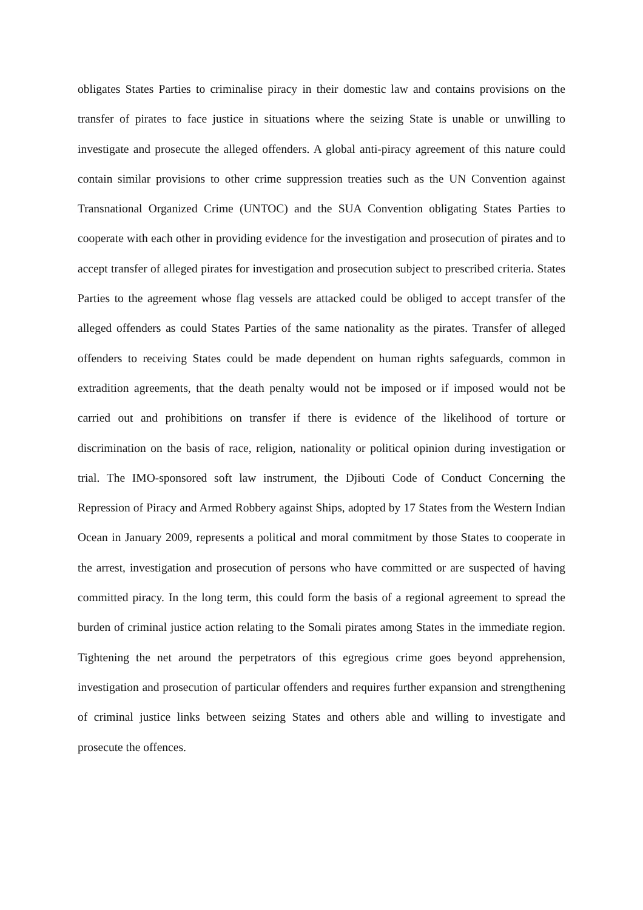obligates States Parties to criminalise piracy in their domestic law and contains provisions on the transfer of pirates to face justice in situations where the seizing State is unable or unwilling to investigate and prosecute the alleged offenders. A global anti-piracy agreement of this nature could contain similar provisions to other crime suppression treaties such as the UN Convention against Transnational Organized Crime (UNTOC) and the SUA Convention obligating States Parties to cooperate with each other in providing evidence for the investigation and prosecution of pirates and to accept transfer of alleged pirates for investigation and prosecution subject to prescribed criteria. States Parties to the agreement whose flag vessels are attacked could be obliged to accept transfer of the alleged offenders as could States Parties of the same nationality as the pirates. Transfer of alleged offenders to receiving States could be made dependent on human rights safeguards, common in extradition agreements, that the death penalty would not be imposed or if imposed would not be carried out and prohibitions on transfer if there is evidence of the likelihood of torture or discrimination on the basis of race, religion, nationality or political opinion during investigation or trial. The IMO-sponsored soft law instrument, the Djibouti Code of Conduct Concerning the Repression of Piracy and Armed Robbery against Ships, adopted by 17 States from the Western Indian Ocean in January 2009, represents a political and moral commitment by those States to cooperate in the arrest, investigation and prosecution of persons who have committed or are suspected of having committed piracy. In the long term, this could form the basis of a regional agreement to spread the burden of criminal justice action relating to the Somali pirates among States in the immediate region. Tightening the net around the perpetrators of this egregious crime goes beyond apprehension, investigation and prosecution of particular offenders and requires further expansion and strengthening of criminal justice links between seizing States and others able and willing to investigate and prosecute the offences.